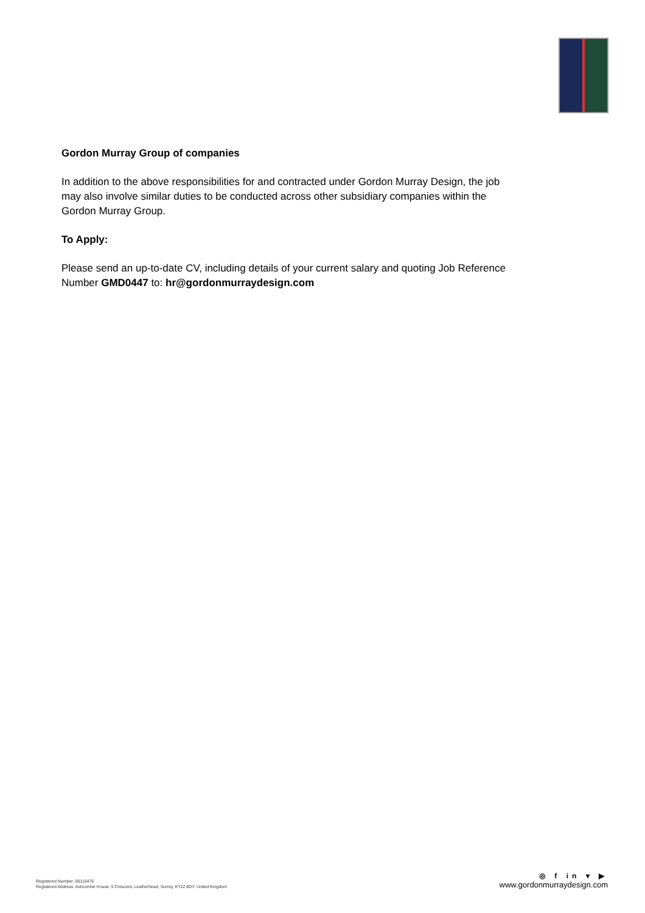Gordon Murray Group of companies
In addition to the above responsibilities for and contracted under Gordon Murray Design, the job may also involve similar duties to be conducted across other subsidiary companies within the Gordon Murray Group.
To Apply:
Please send an up-to-date CV, including details of your current salary and quoting Job Reference Number GMD0447 to: hr@gordonmurraydesign.com
Registered Number: 06116476
Registered Address: Ashcombe House, 5 Crescent, Leatherhead, Surrey, KT22 8DY. United Kingdom
◎ f in ▾ ▶
www.gordonmurraydesign.com